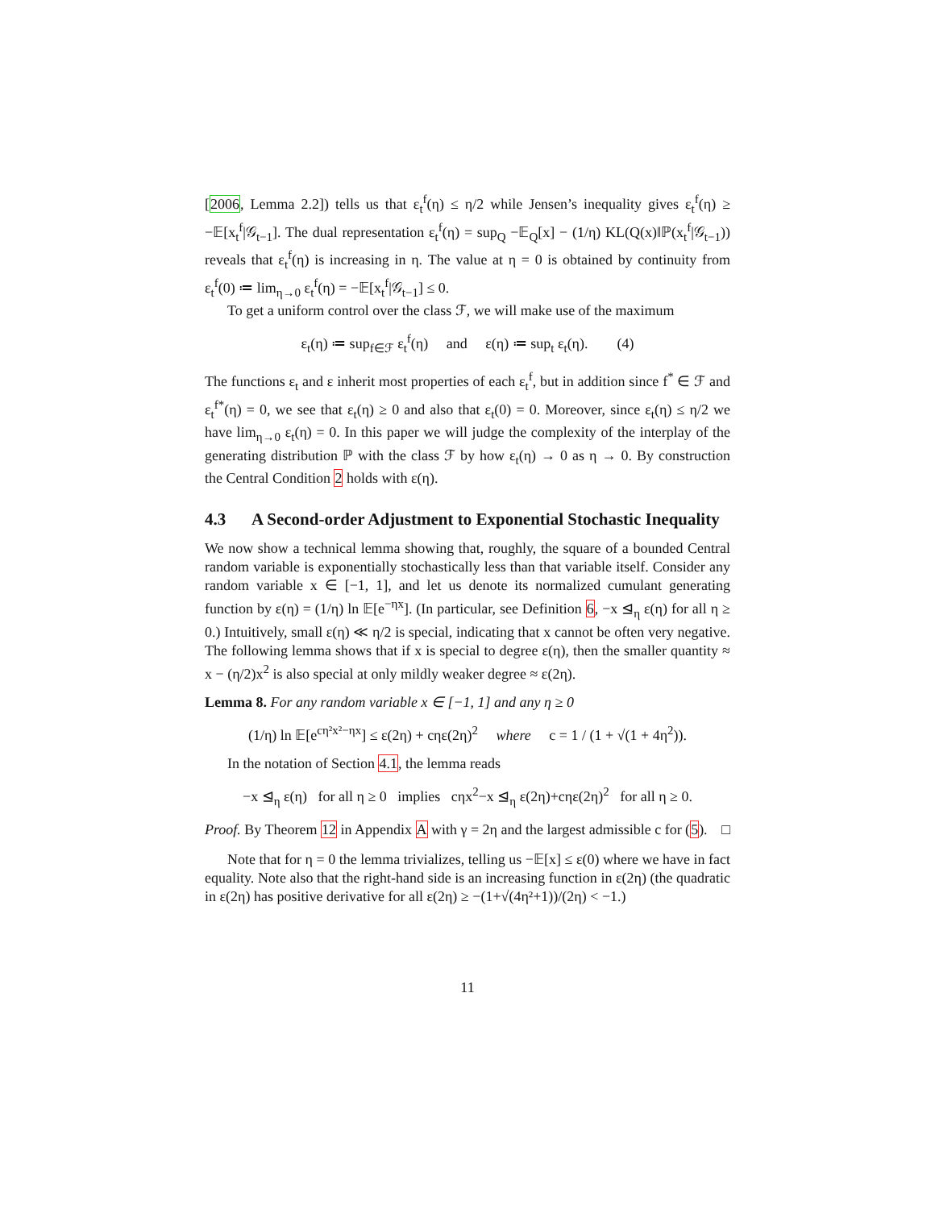[2006, Lemma 2.2]) tells us that ε<sub>t</sub><sup>f</sup>(η) ≤ η/2 while Jensen’s inequality gives ε<sub>t</sub><sup>f</sup>(η) ≥ −𝔼[x<sub>t</sub><sup>f</sup>|𝒢<sub>t−1</sub>]. The dual representation ε<sub>t</sub><sup>f</sup>(η) = sup<sub>Q</sub> −𝔼<sub>Q</sub>[x] − (1/η) KL(Q(x)‖ℙ(x<sub>t</sub><sup>f</sup>|𝒢<sub>t−1</sub>)) reveals that ε<sub>t</sub><sup>f</sup>(η) is increasing in η. The value at η = 0 is obtained by continuity from ε<sub>t</sub><sup>f</sup>(0) ≔ lim<sub>η→0</sub> ε<sub>t</sub><sup>f</sup>(η) = −𝔼[x<sub>t</sub><sup>f</sup>|𝒢<sub>t−1</sub>] ≤ 0.
To get a uniform control over the class ℱ, we will make use of the maximum
ε<sub>t</sub>(η) ≔ sup<sub>f∈ℱ</sub> ε<sub>t</sub><sup>f</sup>(η) and ε(η) ≔ sup<sub>t</sub> ε<sub>t</sub>(η). (4)
The functions ε<sub>t</sub> and ε inherit most properties of each ε<sub>t</sub><sup>f</sup>, but in addition since f<sup>*</sup> ∈ ℱ and ε<sub>t</sub><sup>f*</sup>(η) = 0, we see that ε<sub>t</sub>(η) ≥ 0 and also that ε<sub>t</sub>(0) = 0. Moreover, since ε<sub>t</sub>(η) ≤ η/2 we have lim<sub>η→0</sub> ε<sub>t</sub>(η) = 0. In this paper we will judge the complexity of the interplay of the generating distribution ℙ with the class ℱ by how ε<sub>t</sub>(η) → 0 as η → 0. By construction the Central Condition 2 holds with ε(η).
4.3 A Second-order Adjustment to Exponential Stochastic Inequality
We now show a technical lemma showing that, roughly, the square of a bounded Central random variable is exponentially stochastically less than that variable itself. Consider any random variable x ∈ [−1, 1], and let us denote its normalized cumulant generating function by ε(η) = (1/η) ln 𝔼[e<sup>−ηx</sup>]. (In particular, see Definition 6, −x ⊴<sub>η</sub> ε(η) for all η ≥ 0.) Intuitively, small ε(η) ≪ η/2 is special, indicating that x cannot be often very negative. The following lemma shows that if x is special to degree ε(η), then the smaller quantity ≈ x − (η/2)x<sup>2</sup> is also special at only mildly weaker degree ≈ ε(2η).
Lemma 8. For any random variable x ∈ [−1, 1] and any η ≥ 0
(1/η) ln 𝔼[e<sup>cη²x²−ηx</sup>] ≤ ε(2η) + cηε(2η)<sup>2</sup> where c = 1 / (1 + √(1 + 4η<sup>2</sup>)).
In the notation of Section 4.1, the lemma reads
−x ⊴<sub>η</sub> ε(η) for all η ≥ 0 implies cηx<sup>2</sup>−x ⊴<sub>η</sub> ε(2η)+cηε(2η)<sup>2</sup> for all η ≥ 0.
Proof. By Theorem 12 in Appendix A with γ = 2η and the largest admissible c for (5). □
Note that for η = 0 the lemma trivializes, telling us −𝔼[x] ≤ ε(0) where we have in fact equality. Note also that the right-hand side is an increasing function in ε(2η) (the quadratic in ε(2η) has positive derivative for all ε(2η) ≥ −(1+√(4η²+1))/(2η) < −1.)
11